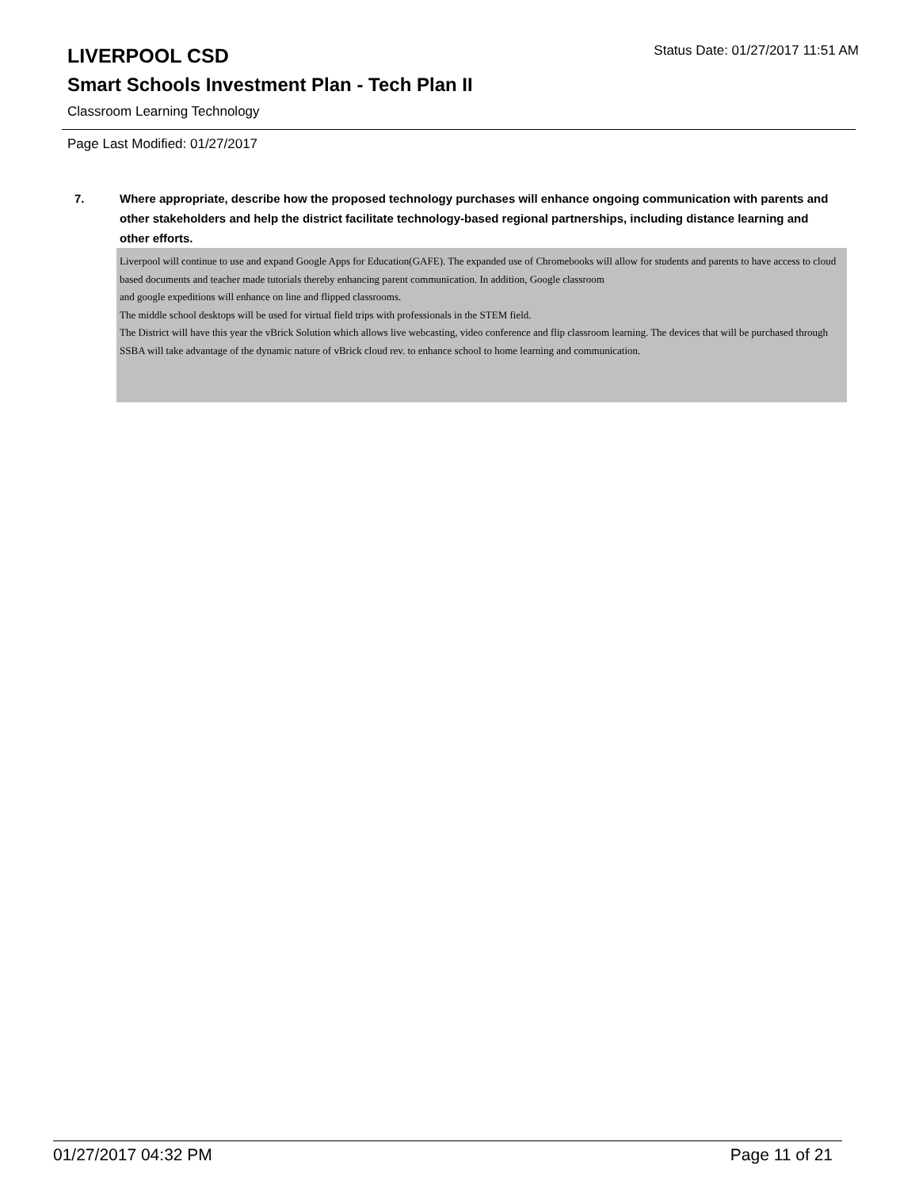LIVERPOOL CSD
Status Date: 01/27/2017 11:51 AM
Smart Schools Investment Plan - Tech Plan II
Classroom Learning Technology
Page Last Modified: 01/27/2017
7. Where appropriate, describe how the proposed technology purchases will enhance ongoing communication with parents and other stakeholders and help the district facilitate technology-based regional partnerships, including distance learning and other efforts.
Liverpool will continue to use and expand Google Apps for Education(GAFE). The expanded use of Chromebooks will allow for students and parents to have access to cloud based documents and teacher made tutorials thereby enhancing parent communication. In addition, Google classroom
and google expeditions will enhance on line and flipped classrooms.
The middle school desktops will be used for virtual field trips with professionals in the STEM field.
The District will have this year the vBrick Solution which allows live webcasting, video conference and flip classroom learning. The devices that will be purchased through SSBA will take advantage of the dynamic nature of vBrick cloud rev. to enhance school to home learning and communication.
01/27/2017 04:32 PM Page 11 of 21